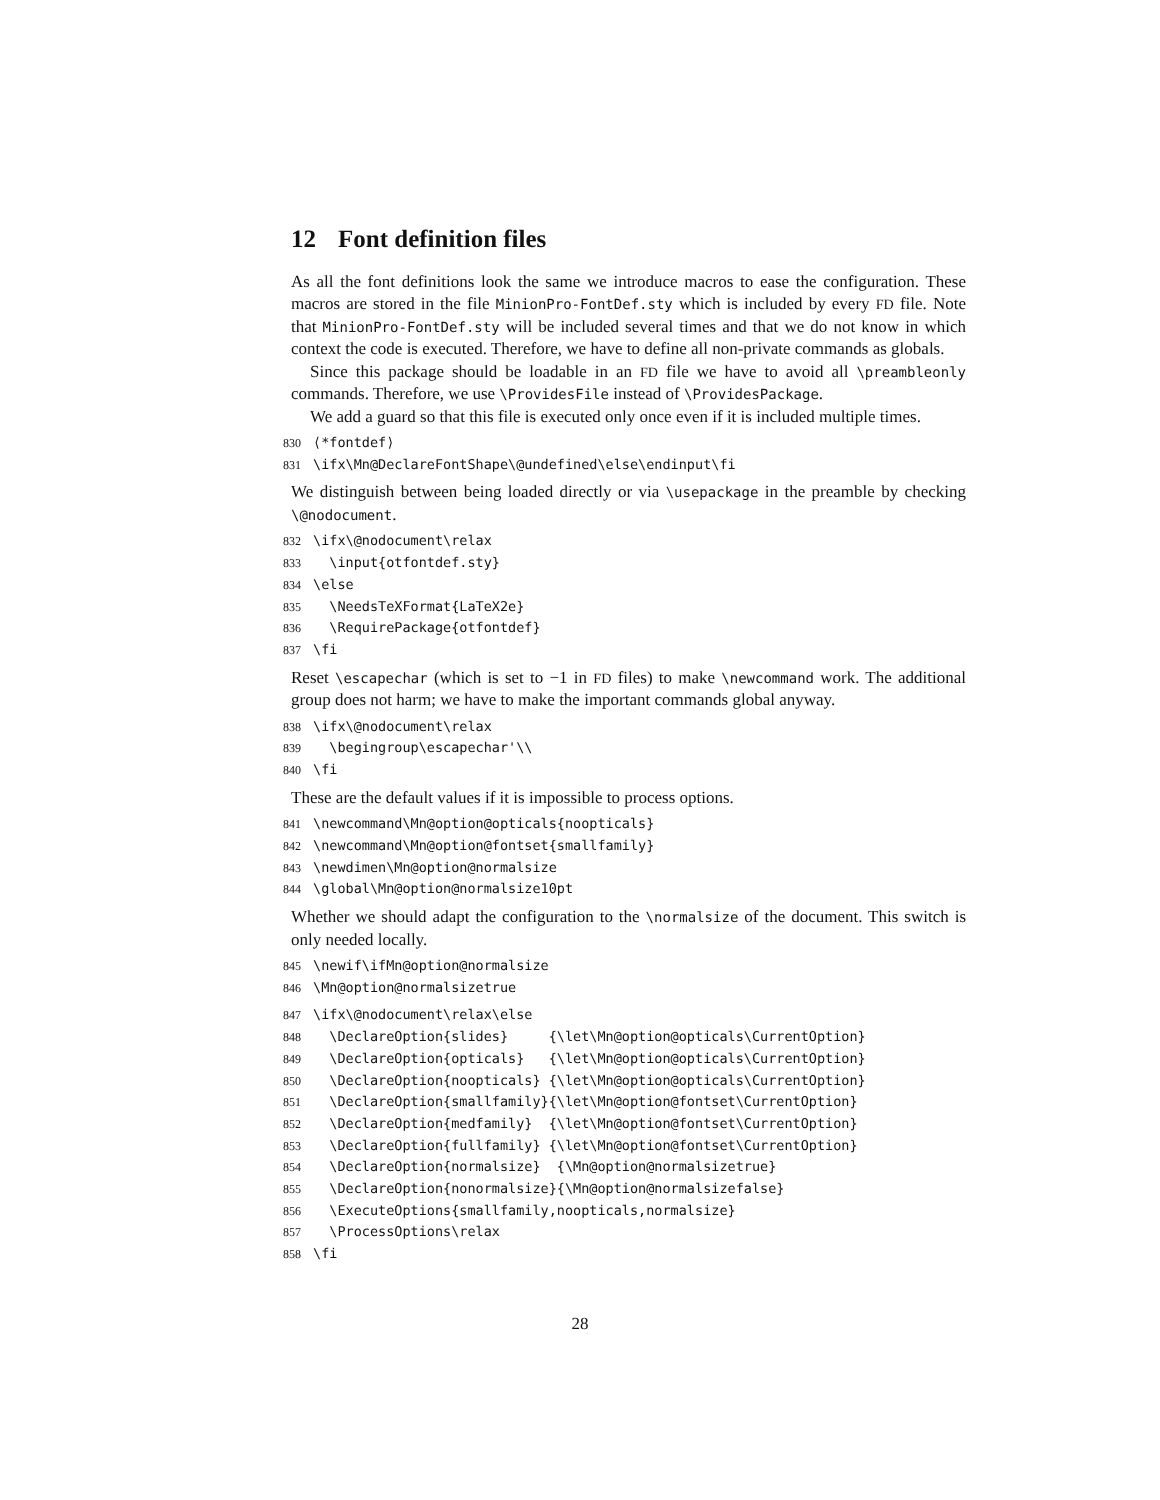12 Font definition files
As all the font definitions look the same we introduce macros to ease the configuration. These macros are stored in the file MinionPro-FontDef.sty which is included by every FD file. Note that MinionPro-FontDef.sty will be included several times and that we do not know in which context the code is executed. Therefore, we have to define all non-private commands as globals.
Since this package should be loadable in an FD file we have to avoid all \preambleonly commands. Therefore, we use \ProvidesFile instead of \ProvidesPackage.
We add a guard so that this file is executed only once even if it is included multiple times.
830 ⟨*fontdef⟩ 831 \ifx\Mn@DeclareFontShape\@undefined\else\endinput\fi
We distinguish between being loaded directly or via \usepackage in the preamble by checking \@nodocument.
832 \ifx\@nodocument\relax 833 \input{otfontdef.sty} 834 \else 835 \NeedsTeXFormat{LaTeX2e} 836 \RequirePackage{otfontdef} 837 \fi
Reset \escapechar (which is set to −1 in FD files) to make \newcommand work. The additional group does not harm; we have to make the important commands global anyway.
838 \ifx\@nodocument\relax 839 \begingroup\escapechar'\\ 840 \fi
These are the default values if it is impossible to process options.
841 \newcommand\Mn@option@opticals{noopticals} 842 \newcommand\Mn@option@fontset{smallfamily} 843 \newdimen\Mn@option@normalsize 844 \global\Mn@option@normalsize10pt
Whether we should adapt the configuration to the \normalsize of the document. This switch is only needed locally.
845 \newif\ifMn@option@normalsize 846 \Mn@option@normalsizetrue
847 \ifx\@nodocument\relax\else 848 \DeclareOption{slides} {\let\Mn@option@opticals\CurrentOption} 849 \DeclareOption{opticals} {\let\Mn@option@opticals\CurrentOption} 850 \DeclareOption{noopticals} {\let\Mn@option@opticals\CurrentOption} 851 \DeclareOption{smallfamily}{\let\Mn@option@fontset\CurrentOption} 852 \DeclareOption{medfamily} {\let\Mn@option@fontset\CurrentOption} 853 \DeclareOption{fullfamily} {\let\Mn@option@fontset\CurrentOption} 854 \DeclareOption{normalsize} {\Mn@option@normalsizetrue} 855 \DeclareOption{nonormalsize}{\Mn@option@normalsizefalse} 856 \ExecuteOptions{smallfamily,noopticals,normalsize} 857 \ProcessOptions\relax 858 \fi
28